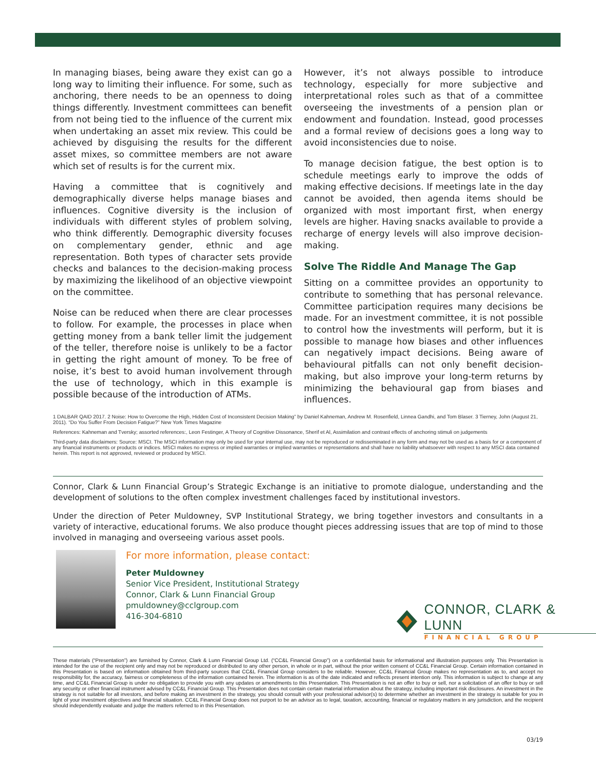In managing biases, being aware they exist can go a long way to limiting their influence. For some, such as anchoring, there needs to be an openness to doing things differently. Investment committees can benefit from not being tied to the influence of the current mix when undertaking an asset mix review. This could be achieved by disguising the results for the different asset mixes, so committee members are not aware which set of results is for the current mix.
Having a committee that is cognitively and demographically diverse helps manage biases and influences. Cognitive diversity is the inclusion of individuals with different styles of problem solving, who think differently. Demographic diversity focuses on complementary gender, ethnic and age representation. Both types of character sets provide checks and balances to the decision-making process by maximizing the likelihood of an objective viewpoint on the committee.
Noise can be reduced when there are clear processes to follow. For example, the processes in place when getting money from a bank teller limit the judgement of the teller, therefore noise is unlikely to be a factor in getting the right amount of money. To be free of noise, it’s best to avoid human involvement through the use of technology, which in this example is possible because of the introduction of ATMs.
However, it’s not always possible to introduce technology, especially for more subjective and interpretational roles such as that of a committee overseeing the investments of a pension plan or endowment and foundation. Instead, good processes and a formal review of decisions goes a long way to avoid inconsistencies due to noise.
To manage decision fatigue, the best option is to schedule meetings early to improve the odds of making effective decisions. If meetings late in the day cannot be avoided, then agenda items should be organized with most important first, when energy levels are higher. Having snacks available to provide a recharge of energy levels will also improve decision-making.
Solve The Riddle And Manage The Gap
Sitting on a committee provides an opportunity to contribute to something that has personal relevance. Committee participation requires many decisions be made. For an investment committee, it is not possible to control how the investments will perform, but it is possible to manage how biases and other influences can negatively impact decisions. Being aware of behavioural pitfalls can not only benefit decision-making, but also improve your long-term returns by minimizing the behavioural gap from biases and influences.
1 DALBAR QAID 2017. 2 Noise: How to Overcome the High, Hidden Cost of Inconsistent Decision Making” by Daniel Kahneman, Andrew M. Rosenfield, Linnea Gandhi, and Tom Blaser. 3 Tierney, John (August 21, 2011). “Do You Suffer From Decision Fatigue?” New York Times Magazine
References: Kahneman and Tversky; assorted references:, Leon Festinger, A Theory of Cognitive Dissonance, Sherif et Al, Assimilation and contrast effects of anchoring stimuli on judgements
Third-party data disclaimers: Source: MSCI. The MSCI information may only be used for your internal use, may not be reproduced or redisseminated in any form and may not be used as a basis for or a component of any financial instruments or products or indices. MSCI makes no express or implied warranties or implied warranties or representations and shall have no liability whatsoever with respect to any MSCI data contained herein. This report is not approved, reviewed or produced by MSCI.
Connor, Clark & Lunn Financial Group’s Strategic Exchange is an initiative to promote dialogue, understanding and the development of solutions to the often complex investment challenges faced by institutional investors.
Under the direction of Peter Muldowney, SVP Institutional Strategy, we bring together investors and consultants in a variety of interactive, educational forums. We also produce thought pieces addressing issues that are top of mind to those involved in managing and overseeing various asset pools.
For more information, please contact:
Peter Muldowney
Senior Vice President, Institutional Strategy
Connor, Clark & Lunn Financial Group
pmuldowney@cclgroup.com
416-304-6810
CONNOR, CLARK & LUNN
FINANCIAL GROUP
These materials (“Presentation”) are furnished by Connor, Clark & Lunn Financial Group Ltd. (“CC&L Financial Group”) on a confidential basis for informational and illustration purposes only. This Presentation is intended for the use of the recipient only and may not be reproduced or distributed to any other person, in whole or in part, without the prior written consent of CC&L Financial Group. Certain information contained in this Presentation is based on information obtained from third-party sources that CC&L Financial Group considers to be reliable. However, CC&L Financial Group makes no representation as to, and accept no responsibility for, the accuracy, fairness or completeness of the information contained herein. The information is as of the date indicated and reflects present intention only. This information is subject to change at any time, and CC&L Financial Group is under no obligation to provide you with any updates or amendments to this Presentation. This Presentation is not an offer to buy or sell, nor a solicitation of an offer to buy or sell any security or other financial instrument advised by CC&L Financial Group. This Presentation does not contain certain material information about the strategy, including important risk disclosures. An investment in the strategy is not suitable for all investors, and before making an investment in the strategy, you should consult with your professional advisor(s) to determine whether an investment in the strategy is suitable for you in light of your investment objectives and financial situation. CC&L Financial Group does not purport to be an advisor as to legal, taxation, accounting, financial or regulatory matters in any jurisdiction, and the recipient should independently evaluate and judge the matters referred to in this Presentation.
03/19